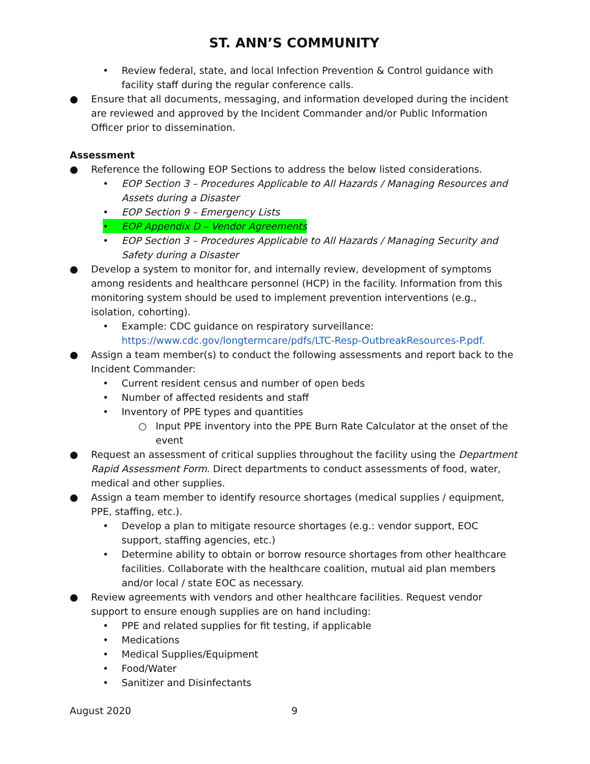ST. ANN’S COMMUNITY
• Review federal, state, and local Infection Prevention & Control guidance with facility staff during the regular conference calls.
● Ensure that all documents, messaging, and information developed during the incident are reviewed and approved by the Incident Commander and/or Public Information Officer prior to dissemination.
Assessment
● Reference the following EOP Sections to address the below listed considerations.
• EOP Section 3 – Procedures Applicable to All Hazards / Managing Resources and Assets during a Disaster
• EOP Section 9 – Emergency Lists
• EOP Appendix D – Vendor Agreements
• EOP Section 3 – Procedures Applicable to All Hazards / Managing Security and Safety during a Disaster
● Develop a system to monitor for, and internally review, development of symptoms among residents and healthcare personnel (HCP) in the facility. Information from this monitoring system should be used to implement prevention interventions (e.g., isolation, cohorting).
• Example: CDC guidance on respiratory surveillance: https://www.cdc.gov/longtermcare/pdfs/LTC-Resp-OutbreakResources-P.pdf.
● Assign a team member(s) to conduct the following assessments and report back to the Incident Commander:
• Current resident census and number of open beds
• Number of affected residents and staff
• Inventory of PPE types and quantities
○ Input PPE inventory into the PPE Burn Rate Calculator at the onset of the event
● Request an assessment of critical supplies throughout the facility using the Department Rapid Assessment Form. Direct departments to conduct assessments of food, water, medical and other supplies.
● Assign a team member to identify resource shortages (medical supplies / equipment, PPE, staffing, etc.).
• Develop a plan to mitigate resource shortages (e.g.: vendor support, EOC support, staffing agencies, etc.)
• Determine ability to obtain or borrow resource shortages from other healthcare facilities. Collaborate with the healthcare coalition, mutual aid plan members and/or local / state EOC as necessary.
● Review agreements with vendors and other healthcare facilities. Request vendor support to ensure enough supplies are on hand including:
• PPE and related supplies for fit testing, if applicable
• Medications
• Medical Supplies/Equipment
• Food/Water
• Sanitizer and Disinfectants
August 2020 9